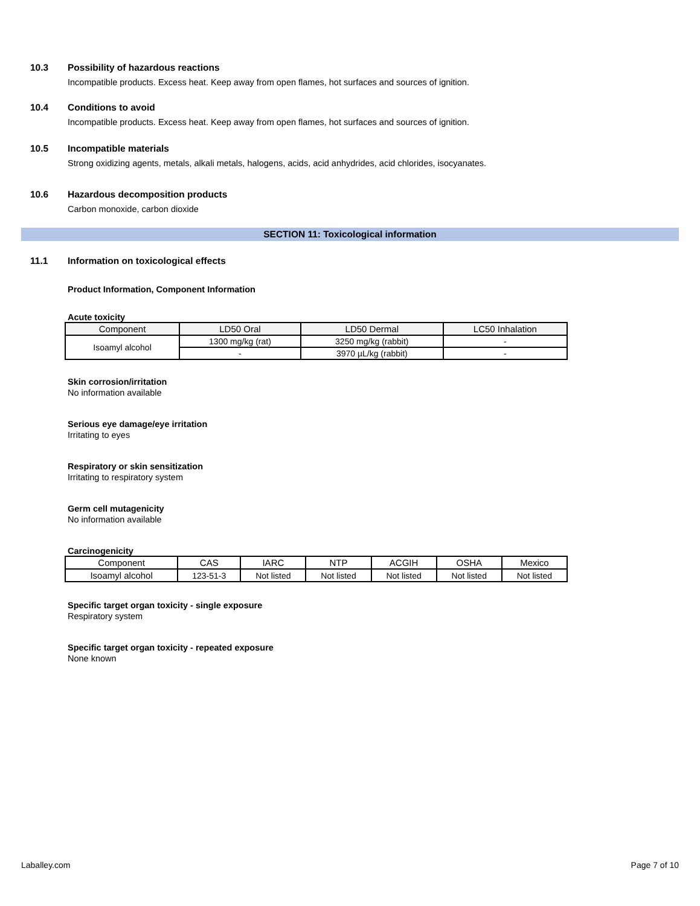10.3 Possibility of hazardous reactions
Incompatible products. Excess heat. Keep away from open flames, hot surfaces and sources of ignition.
10.4 Conditions to avoid
Incompatible products. Excess heat. Keep away from open flames, hot surfaces and sources of ignition.
10.5 Incompatible materials
Strong oxidizing agents, metals, alkali metals, halogens, acids, acid anhydrides, acid chlorides, isocyanates.
10.6 Hazardous decomposition products
Carbon monoxide, carbon dioxide
SECTION 11: Toxicological information
11.1 Information on toxicological effects
Product Information, Component Information
Acute toxicity
| Component | LD50 Oral | LD50 Dermal | LC50 Inhalation |
| --- | --- | --- | --- |
| Isoamyl alcohol | 1300 mg/kg (rat) | 3250 mg/kg (rabbit) | - |
| | - | 3970 µL/kg (rabbit) | - |
Skin corrosion/irritation
No information available
Serious eye damage/eye irritation
Irritating to eyes
Respiratory or skin sensitization
Irritating to respiratory system
Germ cell mutagenicity
No information available
Carcinogenicity
| Component | CAS | IARC | NTP | ACGIH | OSHA | Mexico |
| Isoamyl alcohol | 123-51-3 | Not listed | Not listed | Not listed | Not listed | Not listed |
Specific target organ toxicity - single exposure
Respiratory system
Specific target organ toxicity - repeated exposure
None known
Laballey.com Page 7 of 10